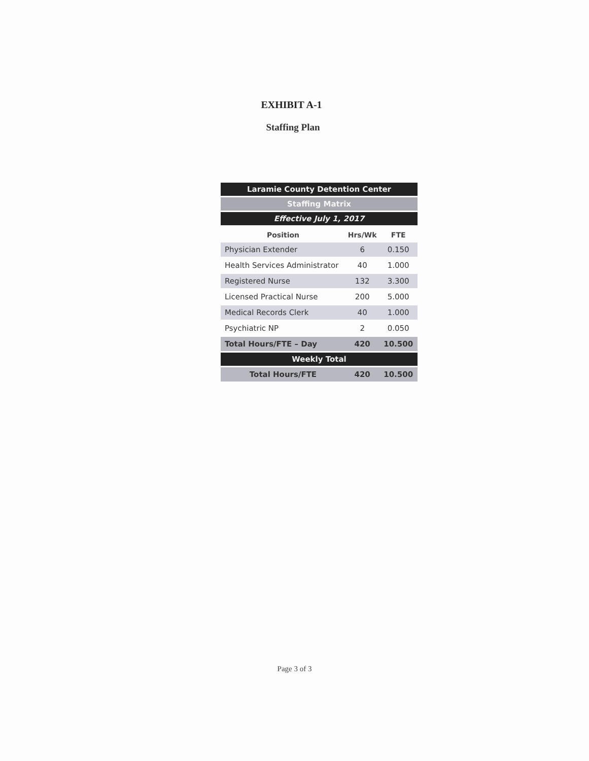EXHIBIT A-1
Staffing Plan
| Laramie County Detention Center | | |
| Staffing Matrix | | |
| Effective July 1, 2017 | | |
| Position | Hrs/Wk | FTE |
| Physician Extender | 6 | 0.150 |
| Health Services Administrator | 40 | 1.000 |
| Registered Nurse | 132 | 3.300 |
| Licensed Practical Nurse | 200 | 5.000 |
| Medical Records Clerk | 40 | 1.000 |
| Psychiatric NP | 2 | 0.050 |
| Total Hours/FTE – Day | 420 | 10.500 |
| Weekly Total | | |
| Total Hours/FTE | 420 | 10.500 |
Page 3 of 3